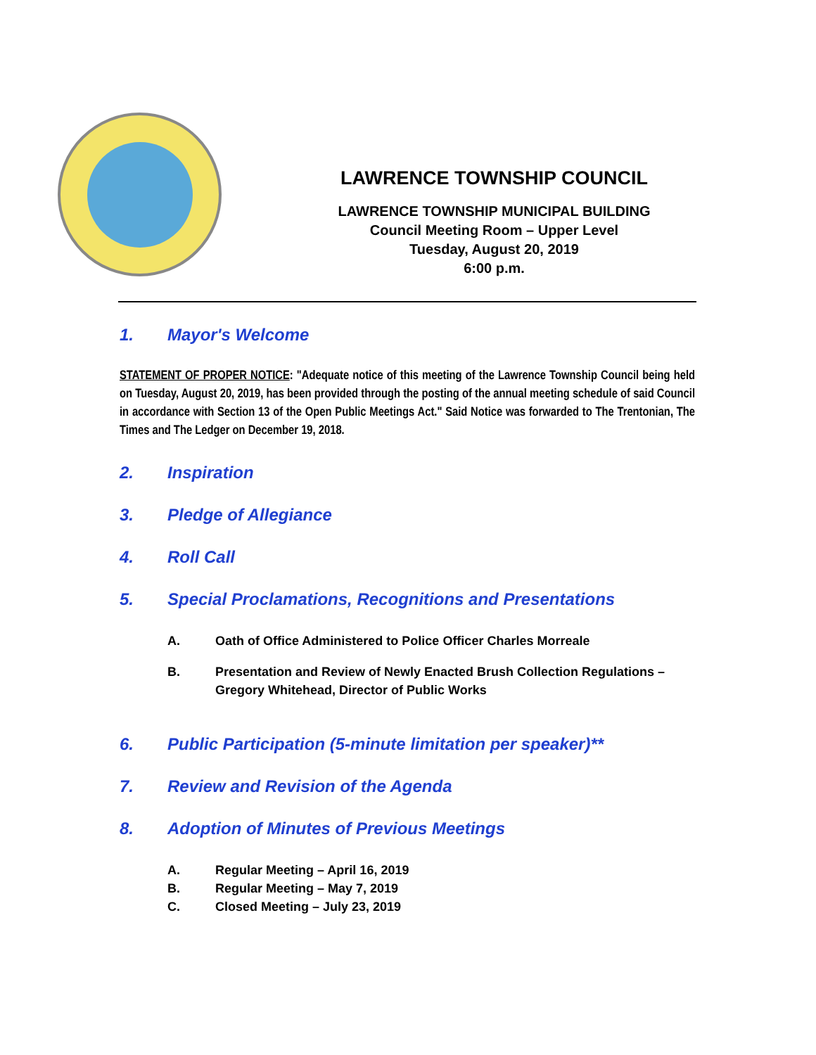LAWRENCE TOWNSHIP COUNCIL
LAWRENCE TOWNSHIP MUNICIPAL BUILDING
Council Meeting Room – Upper Level
Tuesday, August 20, 2019
6:00 p.m.
1. Mayor's Welcome
STATEMENT OF PROPER NOTICE: "Adequate notice of this meeting of the Lawrence Township Council being held on Tuesday, August 20, 2019, has been provided through the posting of the annual meeting schedule of said Council in accordance with Section 13 of the Open Public Meetings Act." Said Notice was forwarded to The Trentonian, The Times and The Ledger on December 19, 2018.
2. Inspiration
3. Pledge of Allegiance
4. Roll Call
5. Special Proclamations, Recognitions and Presentations
A. Oath of Office Administered to Police Officer Charles Morreale
B. Presentation and Review of Newly Enacted Brush Collection Regulations – Gregory Whitehead, Director of Public Works
6. Public Participation (5-minute limitation per speaker)**
7. Review and Revision of the Agenda
8. Adoption of Minutes of Previous Meetings
A. Regular Meeting – April 16, 2019
B. Regular Meeting – May 7, 2019
C. Closed Meeting – July 23, 2019